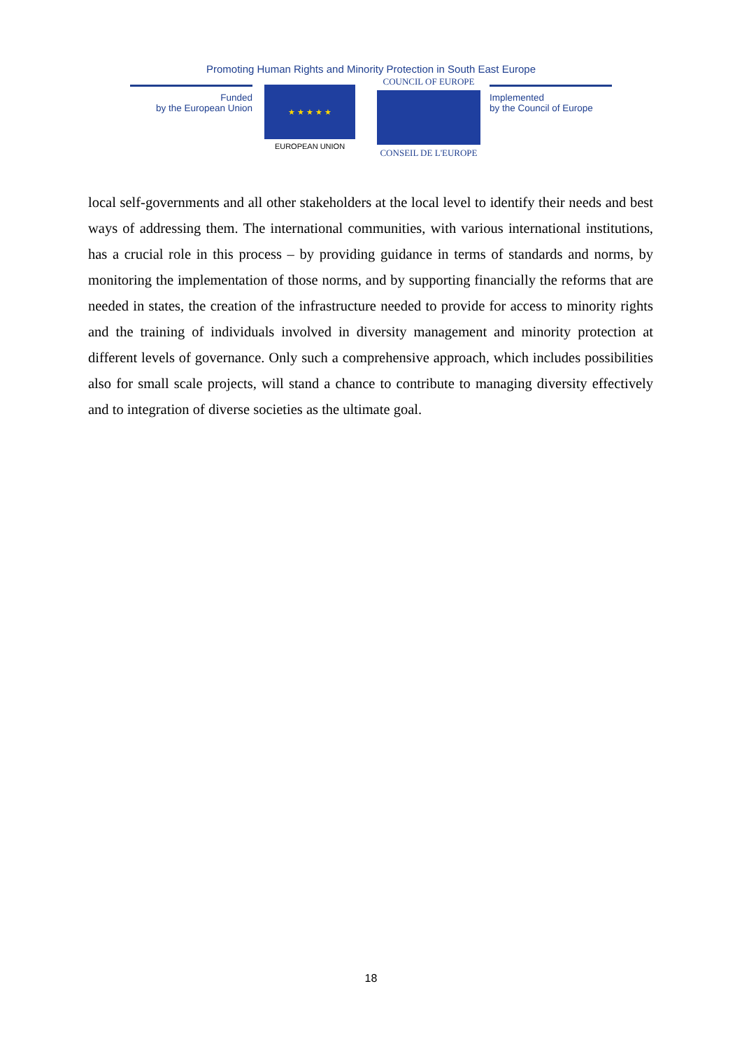Promoting Human Rights and Minority Protection in South East Europe
Funded
by the European Union
★ ★ ★ ★ ★
EUROPEAN UNION
COUNCIL OF EUROPE
CONSEIL DE L'EUROPE
Implemented
by the Council of Europe
local self-governments and all other stakeholders at the local level to identify their needs and best ways of addressing them. The international communities, with various international institutions, has a crucial role in this process – by providing guidance in terms of standards and norms, by monitoring the implementation of those norms, and by supporting financially the reforms that are needed in states, the creation of the infrastructure needed to provide for access to minority rights and the training of individuals involved in diversity management and minority protection at different levels of governance. Only such a comprehensive approach, which includes possibilities also for small scale projects, will stand a chance to contribute to managing diversity effectively and to integration of diverse societies as the ultimate goal.
18